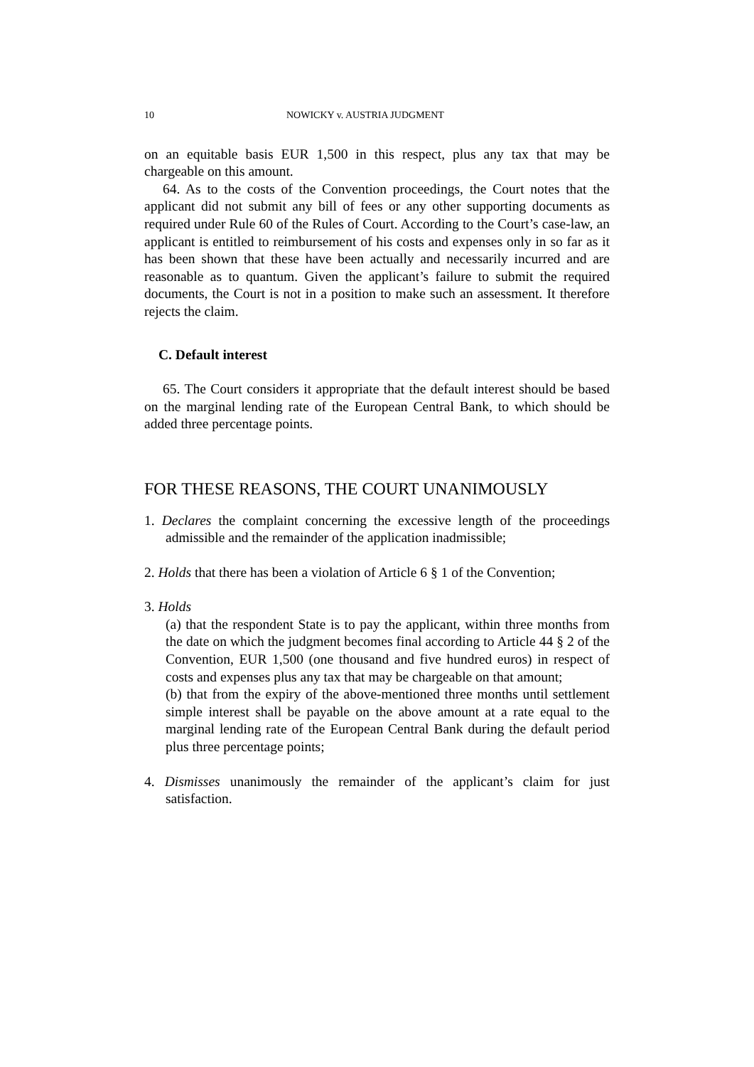10 NOWICKY v. AUSTRIA JUDGMENT
on an equitable basis EUR 1,500 in this respect, plus any tax that may be chargeable on this amount.
64. As to the costs of the Convention proceedings, the Court notes that the applicant did not submit any bill of fees or any other supporting documents as required under Rule 60 of the Rules of Court. According to the Court’s case-law, an applicant is entitled to reimbursement of his costs and expenses only in so far as it has been shown that these have been actually and necessarily incurred and are reasonable as to quantum. Given the applicant’s failure to submit the required documents, the Court is not in a position to make such an assessment. It therefore rejects the claim.
C. Default interest
65. The Court considers it appropriate that the default interest should be based on the marginal lending rate of the European Central Bank, to which should be added three percentage points.
FOR THESE REASONS, THE COURT UNANIMOUSLY
1. Declares the complaint concerning the excessive length of the proceedings admissible and the remainder of the application inadmissible;
2. Holds that there has been a violation of Article 6 § 1 of the Convention;
3. Holds
(a) that the respondent State is to pay the applicant, within three months from the date on which the judgment becomes final according to Article 44 § 2 of the Convention, EUR 1,500 (one thousand and five hundred euros) in respect of costs and expenses plus any tax that may be chargeable on that amount;
(b) that from the expiry of the above-mentioned three months until settlement simple interest shall be payable on the above amount at a rate equal to the marginal lending rate of the European Central Bank during the default period plus three percentage points;
4. Dismisses unanimously the remainder of the applicant’s claim for just satisfaction.